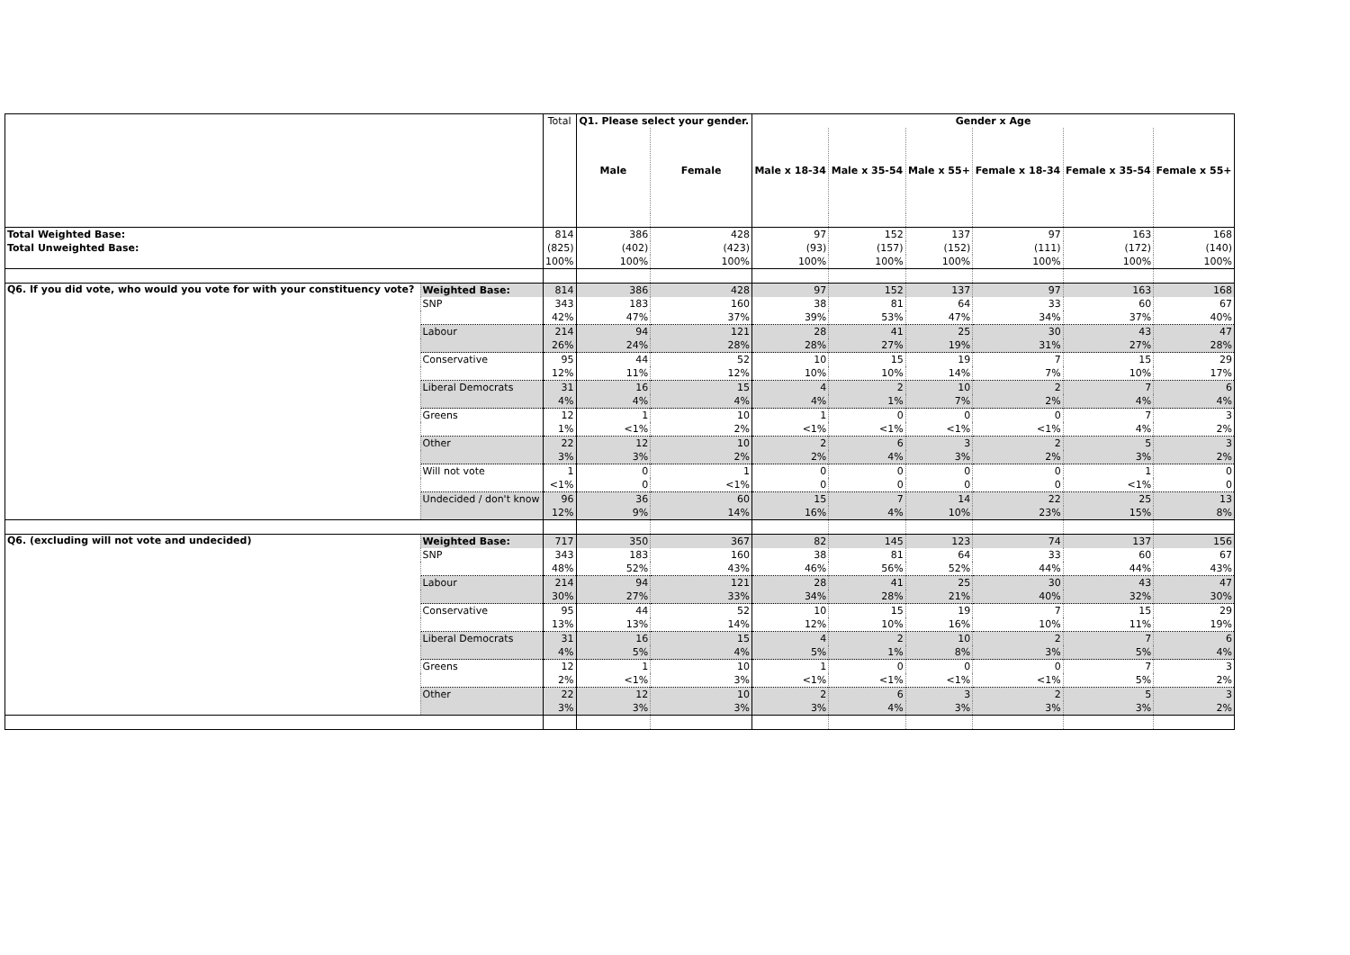| | | Total | Q1. Please select your gender. | | Gender x Age | | | | | |
| | | | Male | Female | Male x 18-34 | Male x 35-54 | Male x 55+ | Female x 18-34 | Female x 35-54 | Female x 55+ |
| Total Weighted Base: | | 814 | 386 | 428 | 97 | 152 | 137 | 97 | 163 | 168 |
| Total Unweighted Base: | | (825) | (402) | (423) | (93) | (157) | (152) | (111) | (172) | (140) |
| | | 100% | 100% | 100% | 100% | 100% | 100% | 100% | 100% | 100% |
| Q6. If you did vote, who would you vote for with your constituency vote? | Weighted Base: | 814 | 386 | 428 | 97 | 152 | 137 | 97 | 163 | 168 |
| | SNP | 343 | 183 | 160 | 38 | 81 | 64 | 33 | 60 | 67 |
| | | 42% | 47% | 37% | 39% | 53% | 47% | 34% | 37% | 40% |
| | Labour | 214 | 94 | 121 | 28 | 41 | 25 | 30 | 43 | 47 |
| | | 26% | 24% | 28% | 28% | 27% | 19% | 31% | 27% | 28% |
| | Conservative | 95 | 44 | 52 | 10 | 15 | 19 | 7 | 15 | 29 |
| | | 12% | 11% | 12% | 10% | 10% | 14% | 7% | 10% | 17% |
| | Liberal Democrats | 31 | 16 | 15 | 4 | 2 | 10 | 2 | 7 | 6 |
| | | 4% | 4% | 4% | 4% | 1% | 7% | 2% | 4% | 4% |
| | Greens | 12 | 1 | 10 | 1 | 0 | 0 | 0 | 7 | 3 |
| | | 1% | <1% | 2% | <1% | <1% | <1% | <1% | 4% | 2% |
| | Other | 22 | 12 | 10 | 2 | 6 | 3 | 2 | 5 | 3 |
| | | 3% | 3% | 2% | 2% | 4% | 3% | 2% | 3% | 2% |
| | Will not vote | 1 | 0 | 1 | 0 | 0 | 0 | 0 | 1 | 0 |
| | | <1% | 0 | <1% | 0 | 0 | 0 | 0 | <1% | 0 |
| | Undecided / don't know | 96 | 36 | 60 | 15 | 7 | 14 | 22 | 25 | 13 |
| | | 12% | 9% | 14% | 16% | 4% | 10% | 23% | 15% | 8% |
| Q6. (excluding will not vote and undecided) | Weighted Base: | 717 | 350 | 367 | 82 | 145 | 123 | 74 | 137 | 156 |
| | SNP | 343 | 183 | 160 | 38 | 81 | 64 | 33 | 60 | 67 |
| | | 48% | 52% | 43% | 46% | 56% | 52% | 44% | 44% | 43% |
| | Labour | 214 | 94 | 121 | 28 | 41 | 25 | 30 | 43 | 47 |
| | | 30% | 27% | 33% | 34% | 28% | 21% | 40% | 32% | 30% |
| | Conservative | 95 | 44 | 52 | 10 | 15 | 19 | 7 | 15 | 29 |
| | | 13% | 13% | 14% | 12% | 10% | 16% | 10% | 11% | 19% |
| | Liberal Democrats | 31 | 16 | 15 | 4 | 2 | 10 | 2 | 7 | 6 |
| | | 4% | 5% | 4% | 5% | 1% | 8% | 3% | 5% | 4% |
| | Greens | 12 | 1 | 10 | 1 | 0 | 0 | 0 | 7 | 3 |
| | | 2% | <1% | 3% | <1% | <1% | <1% | <1% | 5% | 2% |
| | Other | 22 | 12 | 10 | 2 | 6 | 3 | 2 | 5 | 3 |
| | | 3% | 3% | 3% | 3% | 4% | 3% | 3% | 3% | 2% |